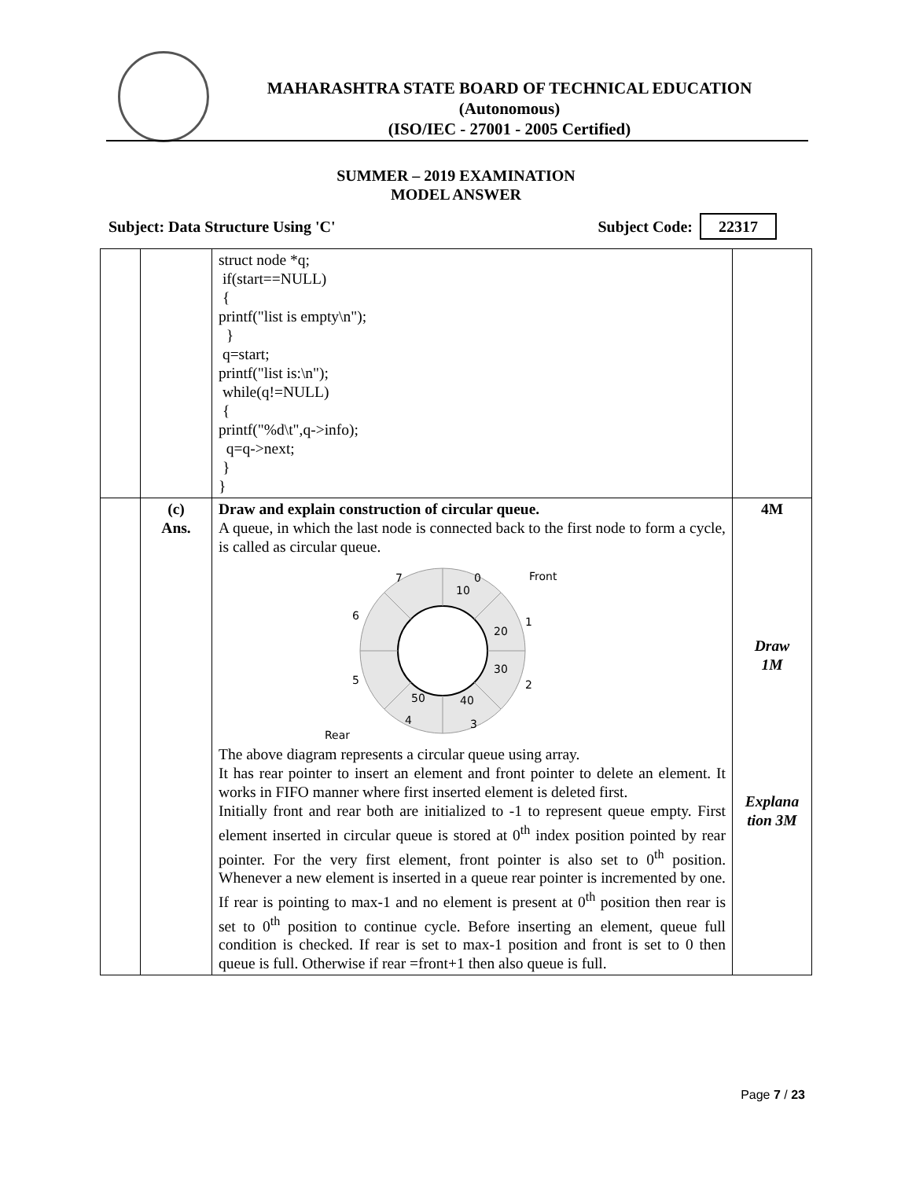MAHARASHTRA STATE BOARD OF TECHNICAL EDUCATION
(Autonomous)
(ISO/IEC - 27001 - 2005 Certified)
SUMMER – 2019 EXAMINATION
MODEL ANSWER
Subject: Data Structure Using 'C' Subject Code: 22317
| | | struct node *q; if(start==NULL) { printf("list is empty\n"); } q=start; printf("list is:\n"); while(q!=NULL) { printf("%d\t",q->info); q=q->next; } } | |
| | (c) Ans. | Draw and explain construction of circular queue. A queue, in which the last node is connected back to the first node to form a cycle, is called as circular queue. 7 0 Front 10 6 20 1 30 5 2 50 40 4 3 Rear The above diagram represents a circular queue using array. It has rear pointer to insert an element and front pointer to delete an element. It works in FIFO manner where first inserted element is deleted first. Initially front and rear both are initialized to -1 to represent queue empty. First element inserted in circular queue is stored at 0<sup>th</sup> index position pointed by rear pointer. For the very first element, front pointer is also set to 0<sup>th</sup> position. Whenever a new element is inserted in a queue rear pointer is incremented by one. If rear is pointing to max-1 and no element is present at 0<sup>th</sup> position then rear is set to 0<sup>th</sup> position to continue cycle. Before inserting an element, queue full condition is checked. If rear is set to max-1 position and front is set to 0 then queue is full. Otherwise if rear =front+1 then also queue is full. | 4M Draw 1M Explana tion 3M |
Page 7 / 23